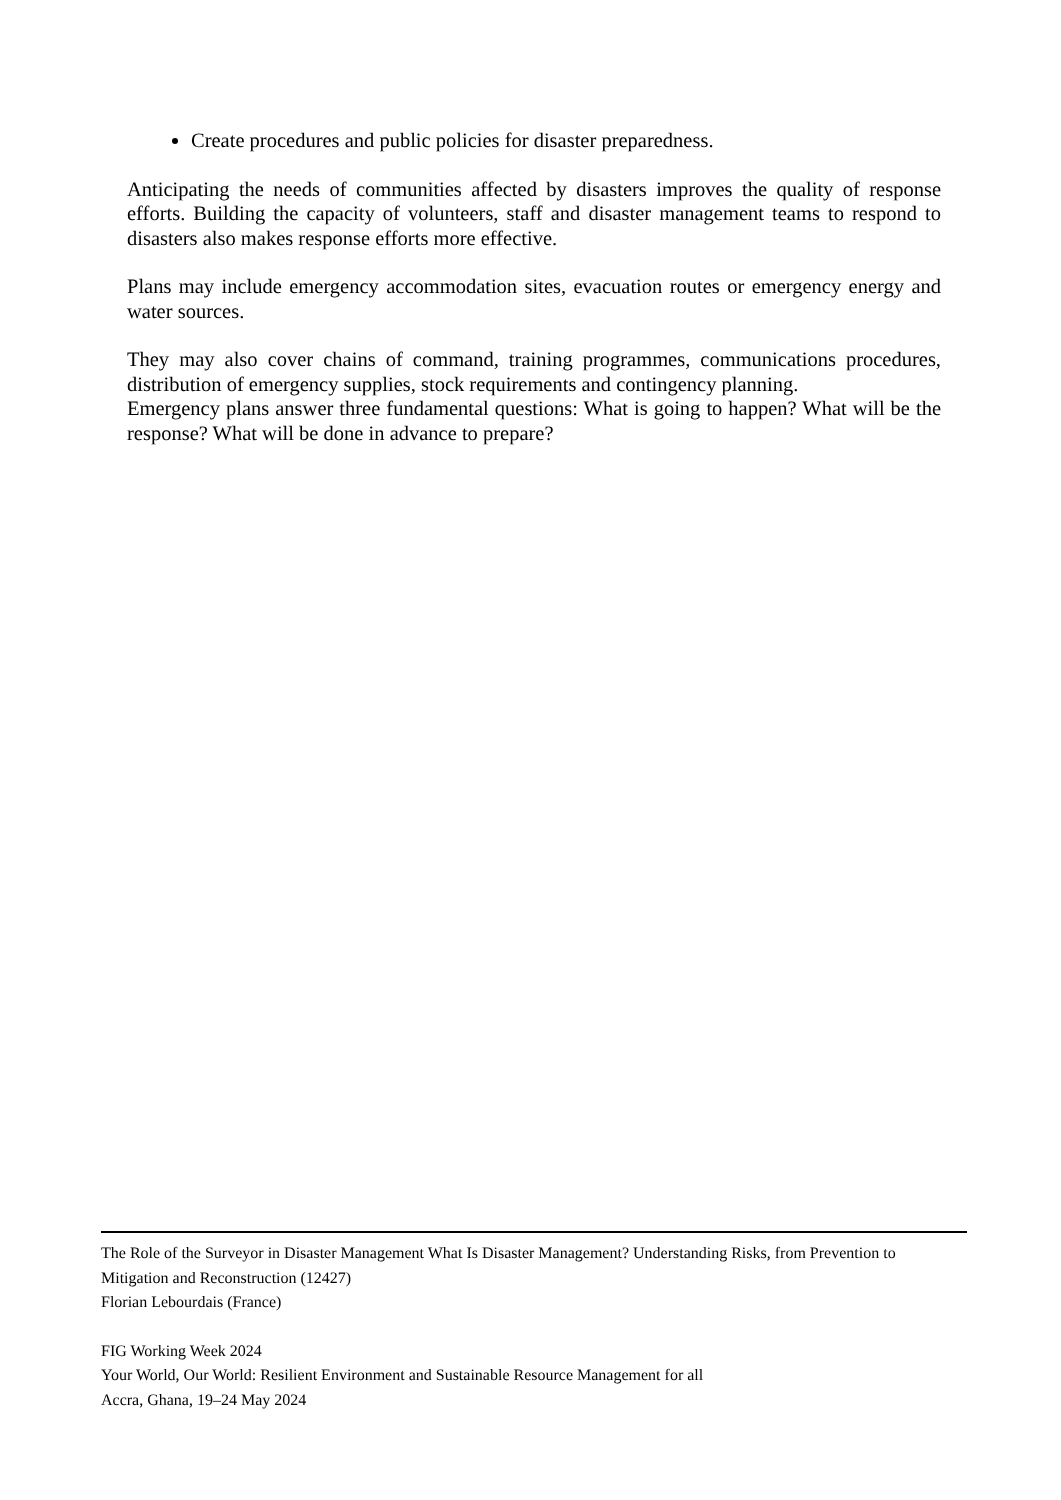Create procedures and public policies for disaster preparedness.
Anticipating the needs of communities affected by disasters improves the quality of response efforts. Building the capacity of volunteers, staff and disaster management teams to respond to disasters also makes response efforts more effective.
Plans may include emergency accommodation sites, evacuation routes or emergency energy and water sources.
They may also cover chains of command, training programmes, communications procedures, distribution of emergency supplies, stock requirements and contingency planning.
Emergency plans answer three fundamental questions: What is going to happen? What will be the response? What will be done in advance to prepare?
The Role of the Surveyor in Disaster Management What Is Disaster Management? Understanding Risks, from Prevention to Mitigation and Reconstruction (12427)
Florian Lebourdais (France)
FIG Working Week 2024
Your World, Our World: Resilient Environment and Sustainable Resource Management for all
Accra, Ghana, 19–24 May 2024